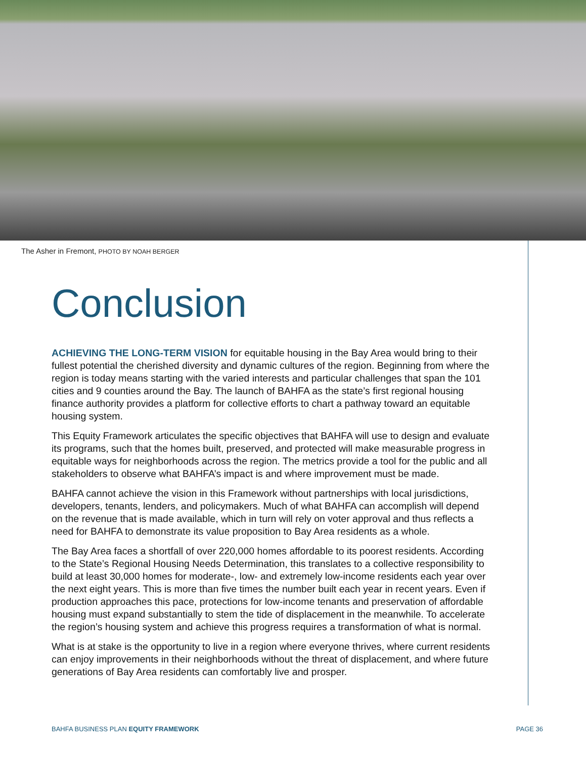The Asher in Fremont, PHOTO BY NOAH BERGER
Conclusion
ACHIEVING THE LONG-TERM VISION for equitable housing in the Bay Area would bring to their fullest potential the cherished diversity and dynamic cultures of the region. Beginning from where the region is today means starting with the varied interests and particular challenges that span the 101 cities and 9 counties around the Bay. The launch of BAHFA as the state’s first regional housing finance authority provides a platform for collective efforts to chart a pathway toward an equitable housing system.
This Equity Framework articulates the specific objectives that BAHFA will use to design and evaluate its programs, such that the homes built, preserved, and protected will make measurable progress in equitable ways for neighborhoods across the region. The metrics provide a tool for the public and all stakeholders to observe what BAHFA’s impact is and where improvement must be made.
BAHFA cannot achieve the vision in this Framework without partnerships with local jurisdictions, developers, tenants, lenders, and policymakers. Much of what BAHFA can accomplish will depend on the revenue that is made available, which in turn will rely on voter approval and thus reflects a need for BAHFA to demonstrate its value proposition to Bay Area residents as a whole.
The Bay Area faces a shortfall of over 220,000 homes affordable to its poorest residents. According to the State’s Regional Housing Needs Determination, this translates to a collective responsibility to build at least 30,000 homes for moderate-, low- and extremely low-income residents each year over the next eight years. This is more than five times the number built each year in recent years. Even if production approaches this pace, protections for low-income tenants and preservation of affordable housing must expand substantially to stem the tide of displacement in the meanwhile. To accelerate the region’s housing system and achieve this progress requires a transformation of what is normal.
What is at stake is the opportunity to live in a region where everyone thrives, where current residents can enjoy improvements in their neighborhoods without the threat of displacement, and where future generations of Bay Area residents can comfortably live and prosper.
BAHFA BUSINESS PLAN EQUITY FRAMEWORK PAGE 36